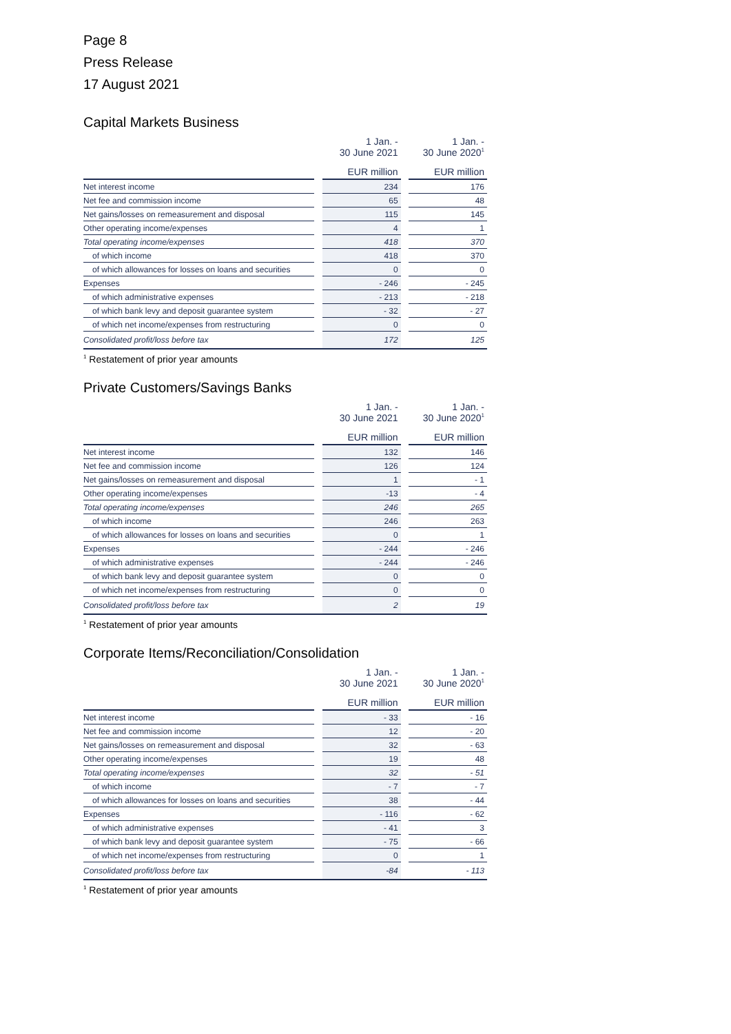Page 8
Press Release
17 August 2021
Capital Markets Business
| | | 1 Jan. - 30 June 2021 | | 1 Jan. - 30 June 2020<sup>1</sup> |
| --- | --- | --- | --- | --- |
| | | EUR million | | EUR million |
| Net interest income | | 234 | | 176 |
| Net fee and commission income | | 65 | | 48 |
| Net gains/losses on remeasurement and disposal | | 115 | | 145 |
| Other operating income/expenses | | 4 | | 1 |
| Total operating income/expenses | | 418 | | 370 |
| of which income | | 418 | | 370 |
| of which allowances for losses on loans and securities | | 0 | | 0 |
| Expenses | | - 246 | | - 245 |
| of which administrative expenses | | - 213 | | - 218 |
| of which bank levy and deposit guarantee system | | - 32 | | - 27 |
| of which net income/expenses from restructuring | | 0 | | 0 |
| Consolidated profit/loss before tax | | 172 | | 125 |
<sup>1</sup> Restatement of prior year amounts
Private Customers/Savings Banks
| | | 1 Jan. - 30 June 2021 | | 1 Jan. - 30 June 2020<sup>1</sup> |
| --- | --- | --- | --- | --- |
| | | EUR million | | EUR million |
| Net interest income | | 132 | | 146 |
| Net fee and commission income | | 126 | | 124 |
| Net gains/losses on remeasurement and disposal | | 1 | | - 1 |
| Other operating income/expenses | | -13 | | - 4 |
| Total operating income/expenses | | 246 | | 265 |
| of which income | | 246 | | 263 |
| of which allowances for losses on loans and securities | | 0 | | 1 |
| Expenses | | - 244 | | - 246 |
| of which administrative expenses | | - 244 | | - 246 |
| of which bank levy and deposit guarantee system | | 0 | | 0 |
| of which net income/expenses from restructuring | | 0 | | 0 |
| Consolidated profit/loss before tax | | 2 | | 19 |
<sup>1</sup> Restatement of prior year amounts
Corporate Items/Reconciliation/Consolidation
| | | 1 Jan. - 30 June 2021 | | 1 Jan. - 30 June 2020<sup>1</sup> |
| --- | --- | --- | --- | --- |
| | | EUR million | | EUR million |
| Net interest income | | - 33 | | - 16 |
| Net fee and commission income | | 12 | | - 20 |
| Net gains/losses on remeasurement and disposal | | 32 | | - 63 |
| Other operating income/expenses | | 19 | | 48 |
| Total operating income/expenses | | 32 | | - 51 |
| of which income | | - 7 | | - 7 |
| of which allowances for losses on loans and securities | | 38 | | - 44 |
| Expenses | | - 116 | | - 62 |
| of which administrative expenses | | - 41 | | 3 |
| of which bank levy and deposit guarantee system | | - 75 | | - 66 |
| of which net income/expenses from restructuring | | 0 | | 1 |
| Consolidated profit/loss before tax | | -84 | | - 113 |
<sup>1</sup> Restatement of prior year amounts